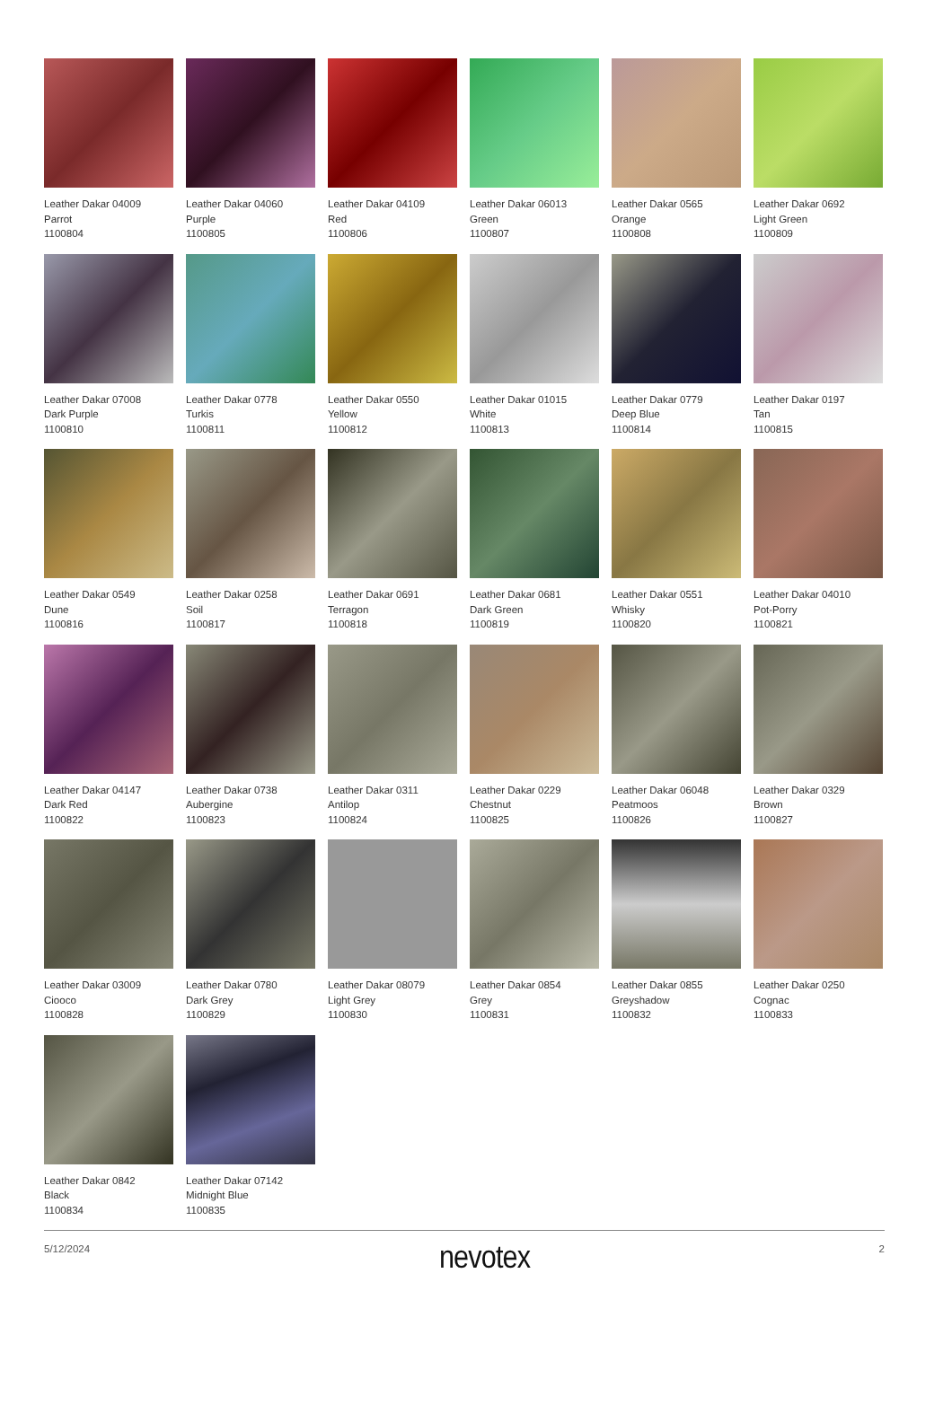Leather Dakar 04009
Parrot
1100804
Leather Dakar 04060
Purple
1100805
Leather Dakar 04109
Red
1100806
Leather Dakar 06013
Green
1100807
Leather Dakar 0565
Orange
1100808
Leather Dakar 0692
Light Green
1100809
Leather Dakar 07008
Dark Purple
1100810
Leather Dakar 0778
Turkis
1100811
Leather Dakar 0550
Yellow
1100812
Leather Dakar 01015
White
1100813
Leather Dakar 0779
Deep Blue
1100814
Leather Dakar 0197
Tan
1100815
Leather Dakar 0549
Dune
1100816
Leather Dakar 0258
Soil
1100817
Leather Dakar 0691
Terragon
1100818
Leather Dakar 0681
Dark Green
1100819
Leather Dakar 0551
Whisky
1100820
Leather Dakar 04010
Pot-Porry
1100821
Leather Dakar 04147
Dark Red
1100822
Leather Dakar 0738
Aubergine
1100823
Leather Dakar 0311
Antilop
1100824
Leather Dakar 0229
Chestnut
1100825
Leather Dakar 06048
Peatmoos
1100826
Leather Dakar 0329
Brown
1100827
Leather Dakar 03009
Ciooco
1100828
Leather Dakar 0780
Dark Grey
1100829
Leather Dakar 08079
Light Grey
1100830
Leather Dakar 0854
Grey
1100831
Leather Dakar 0855
Greyshadow
1100832
Leather Dakar 0250
Cognac
1100833
Leather Dakar 0842
Black
1100834
Leather Dakar 07142
Midnight Blue
1100835
5/12/2024 nevotex 2